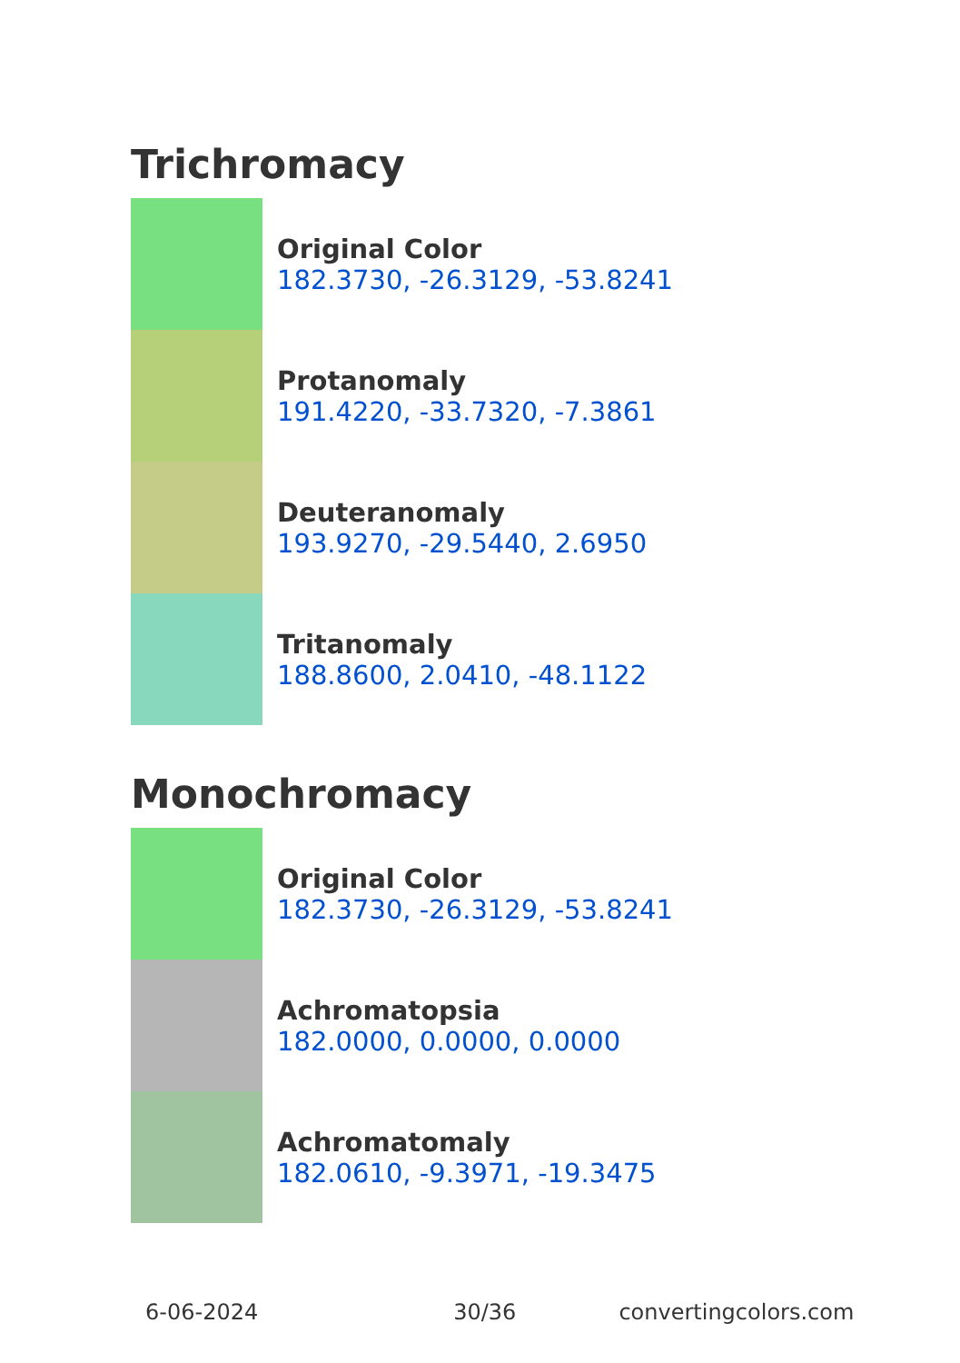Trichromacy
Original Color
182.3730, -26.3129, -53.8241
Protanomaly
191.4220, -33.7320, -7.3861
Deuteranomaly
193.9270, -29.5440, 2.6950
Tritanomaly
188.8600, 2.0410, -48.1122
Monochromacy
Original Color
182.3730, -26.3129, -53.8241
Achromatopsia
182.0000, 0.0000, 0.0000
Achromatomaly
182.0610, -9.3971, -19.3475
6-06-2024 30/36 convertingcolors.com